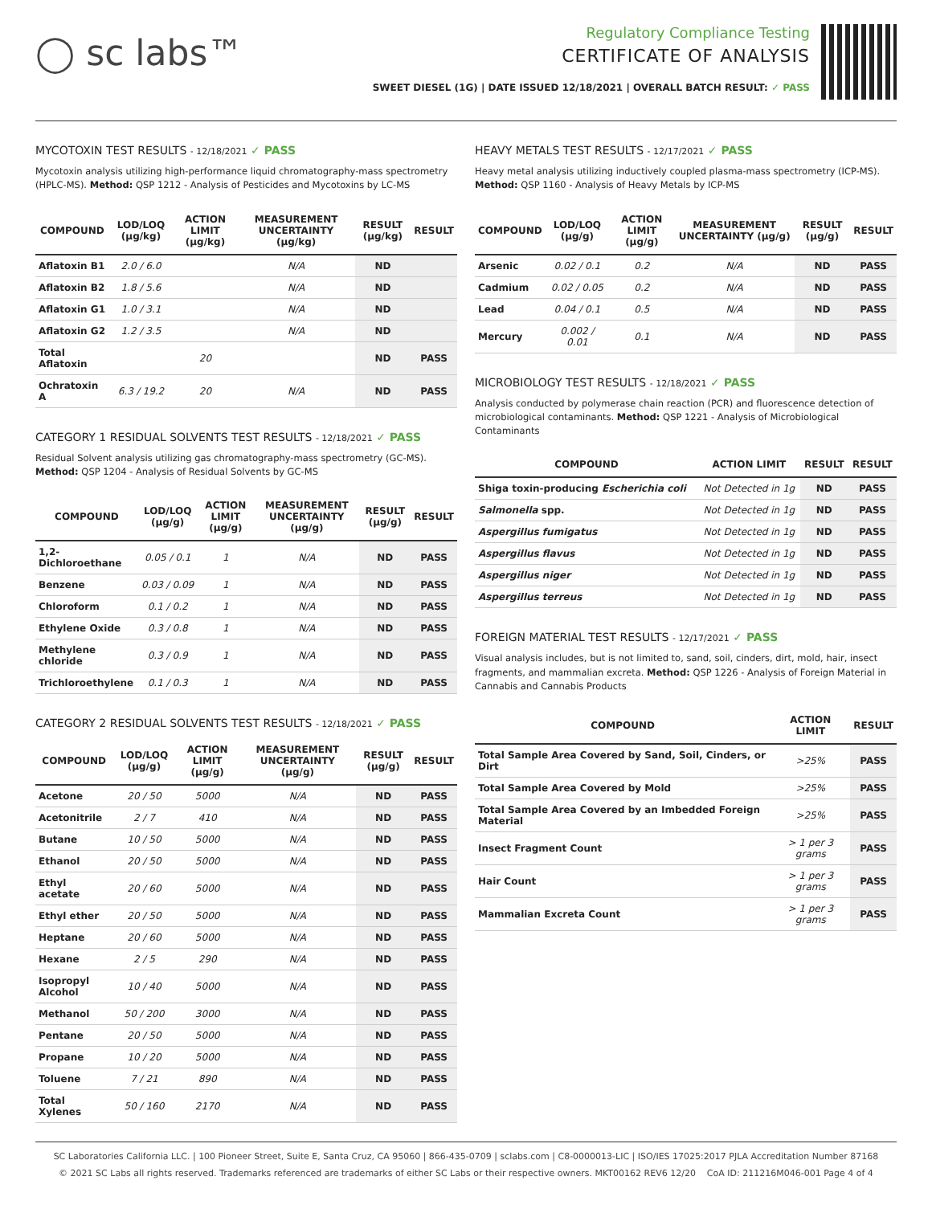◯ sc labs™
Regulatory Compliance Testing
CERTIFICATE OF ANALYSIS
SWEET DIESEL (1G) | DATE ISSUED 12/18/2021 | OVERALL BATCH RESULT: ✓ PASS
MYCOTOXIN TEST RESULTS - 12/18/2021 ✓ PASS
Mycotoxin analysis utilizing high-performance liquid chromatography-mass spectrometry (HPLC-MS). Method: QSP 1212 - Analysis of Pesticides and Mycotoxins by LC-MS
| COMPOUND | LOD/LOQ (µg/kg) | ACTION LIMIT (µg/kg) | MEASUREMENT UNCERTAINTY (µg/kg) | RESULT (µg/kg) | RESULT |
| --- | --- | --- | --- | --- | --- |
| Aflatoxin B1 | 2.0 / 6.0 | | N/A | ND | |
| Aflatoxin B2 | 1.8 / 5.6 | | N/A | ND | |
| Aflatoxin G1 | 1.0 / 3.1 | | N/A | ND | |
| Aflatoxin G2 | 1.2 / 3.5 | | N/A | ND | |
| Total Aflatoxin | | 20 | | ND | PASS |
| Ochratoxin A | 6.3 / 19.2 | 20 | N/A | ND | PASS |
CATEGORY 1 RESIDUAL SOLVENTS TEST RESULTS - 12/18/2021 ✓ PASS
Residual Solvent analysis utilizing gas chromatography-mass spectrometry (GC-MS). Method: QSP 1204 - Analysis of Residual Solvents by GC-MS
| COMPOUND | LOD/LOQ (µg/g) | ACTION LIMIT (µg/g) | MEASUREMENT UNCERTAINTY (µg/g) | RESULT (µg/g) | RESULT |
| --- | --- | --- | --- | --- | --- |
| 1,2-Dichloroethane | 0.05 / 0.1 | 1 | N/A | ND | PASS |
| Benzene | 0.03 / 0.09 | 1 | N/A | ND | PASS |
| Chloroform | 0.1 / 0.2 | 1 | N/A | ND | PASS |
| Ethylene Oxide | 0.3 / 0.8 | 1 | N/A | ND | PASS |
| Methylene chloride | 0.3 / 0.9 | 1 | N/A | ND | PASS |
| Trichloroethylene | 0.1 / 0.3 | 1 | N/A | ND | PASS |
CATEGORY 2 RESIDUAL SOLVENTS TEST RESULTS - 12/18/2021 ✓ PASS
| COMPOUND | LOD/LOQ (µg/g) | ACTION LIMIT (µg/g) | MEASUREMENT UNCERTAINTY (µg/g) | RESULT (µg/g) | RESULT |
| --- | --- | --- | --- | --- | --- |
| Acetone | 20 / 50 | 5000 | N/A | ND | PASS |
| Acetonitrile | 2 / 7 | 410 | N/A | ND | PASS |
| Butane | 10 / 50 | 5000 | N/A | ND | PASS |
| Ethanol | 20 / 50 | 5000 | N/A | ND | PASS |
| Ethyl acetate | 20 / 60 | 5000 | N/A | ND | PASS |
| Ethyl ether | 20 / 50 | 5000 | N/A | ND | PASS |
| Heptane | 20 / 60 | 5000 | N/A | ND | PASS |
| Hexane | 2 / 5 | 290 | N/A | ND | PASS |
| Isopropyl Alcohol | 10 / 40 | 5000 | N/A | ND | PASS |
| Methanol | 50 / 200 | 3000 | N/A | ND | PASS |
| Pentane | 20 / 50 | 5000 | N/A | ND | PASS |
| Propane | 10 / 20 | 5000 | N/A | ND | PASS |
| Toluene | 7 / 21 | 890 | N/A | ND | PASS |
| Total Xylenes | 50 / 160 | 2170 | N/A | ND | PASS |
HEAVY METALS TEST RESULTS - 12/17/2021 ✓ PASS
Heavy metal analysis utilizing inductively coupled plasma-mass spectrometry (ICP-MS). Method: QSP 1160 - Analysis of Heavy Metals by ICP-MS
| COMPOUND | LOD/LOQ (µg/g) | ACTION LIMIT (µg/g) | MEASUREMENT UNCERTAINTY (µg/g) | RESULT (µg/g) | RESULT |
| --- | --- | --- | --- | --- | --- |
| Arsenic | 0.02 / 0.1 | 0.2 | N/A | ND | PASS |
| Cadmium | 0.02 / 0.05 | 0.2 | N/A | ND | PASS |
| Lead | 0.04 / 0.1 | 0.5 | N/A | ND | PASS |
| Mercury | 0.002 / 0.01 | 0.1 | N/A | ND | PASS |
MICROBIOLOGY TEST RESULTS - 12/18/2021 ✓ PASS
Analysis conducted by polymerase chain reaction (PCR) and fluorescence detection of microbiological contaminants. Method: QSP 1221 - Analysis of Microbiological Contaminants
| COMPOUND | ACTION LIMIT | RESULT | RESULT |
| --- | --- | --- | --- |
| Shiga toxin-producing Escherichia coli | Not Detected in 1g | ND | PASS |
| Salmonella spp. | Not Detected in 1g | ND | PASS |
| Aspergillus fumigatus | Not Detected in 1g | ND | PASS |
| Aspergillus flavus | Not Detected in 1g | ND | PASS |
| Aspergillus niger | Not Detected in 1g | ND | PASS |
| Aspergillus terreus | Not Detected in 1g | ND | PASS |
FOREIGN MATERIAL TEST RESULTS - 12/17/2021 ✓ PASS
Visual analysis includes, but is not limited to, sand, soil, cinders, dirt, mold, hair, insect fragments, and mammalian excreta. Method: QSP 1226 - Analysis of Foreign Material in Cannabis and Cannabis Products
| COMPOUND | ACTION LIMIT | RESULT |
| --- | --- | --- |
| Total Sample Area Covered by Sand, Soil, Cinders, or Dirt | >25% | PASS |
| Total Sample Area Covered by Mold | >25% | PASS |
| Total Sample Area Covered by an Imbedded Foreign Material | >25% | PASS |
| Insect Fragment Count | > 1 per 3 grams | PASS |
| Hair Count | > 1 per 3 grams | PASS |
| Mammalian Excreta Count | > 1 per 3 grams | PASS |
SC Laboratories California LLC. | 100 Pioneer Street, Suite E, Santa Cruz, CA 95060 | 866-435-0709 | sclabs.com | C8-0000013-LIC | ISO/IES 17025:2017 PJLA Accreditation Number 87168
© 2021 SC Labs all rights reserved. Trademarks referenced are trademarks of either SC Labs or their respective owners. MKT00162 REV6 12/20 CoA ID: 211216M046-001 Page 4 of 4